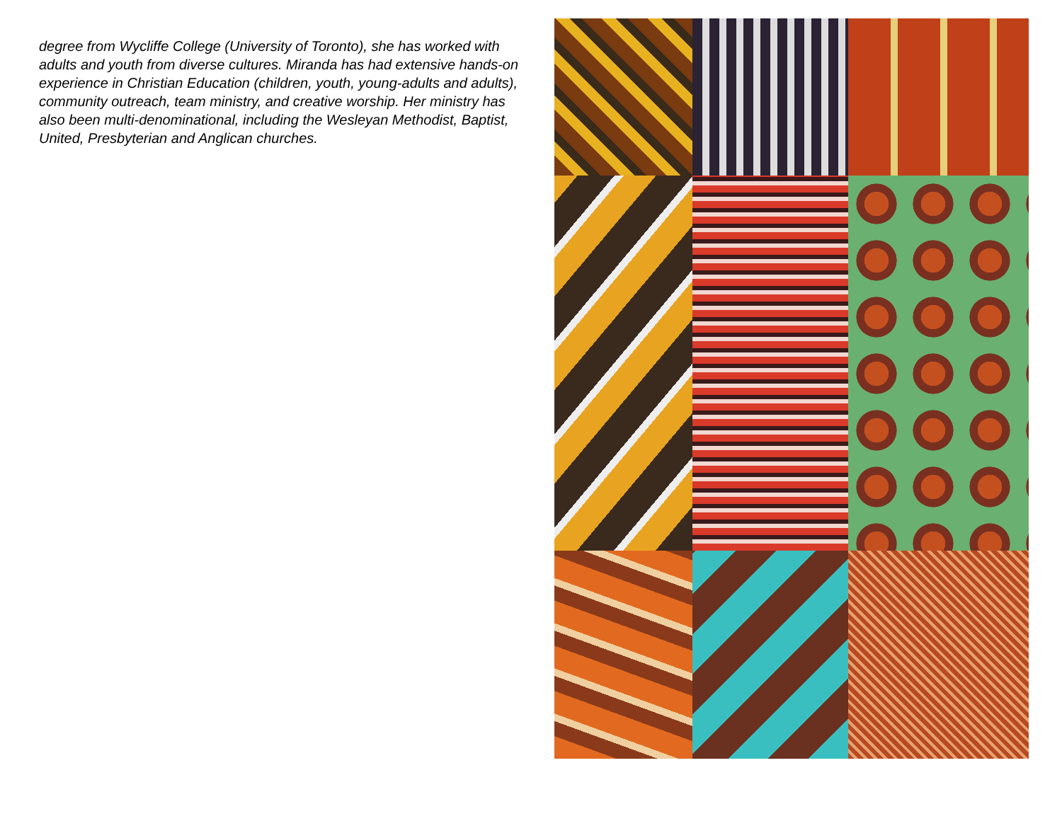degree from Wycliffe College (University of Toronto), she has worked with adults and youth from diverse cultures. Miranda has had extensive hands-on experience in Christian Education (children, youth, young-adults and adults), community outreach, team ministry, and creative worship. Her ministry has also been multi-denominational, including the Wesleyan Methodist, Baptist, United, Presbyterian and Anglican churches.